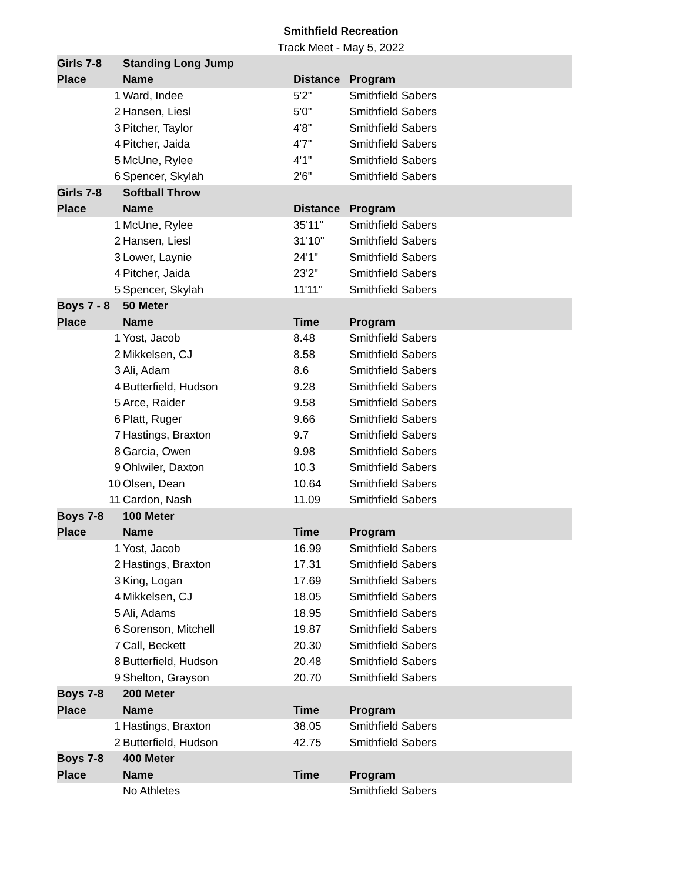Smithfield Recreation
Track Meet - May 5, 2022
| Girls 7-8 | Standing Long Jump | | |
| Place | Name | Distance | Program |
| 1 | Ward, Indee | 5'2" | Smithfield Sabers |
| 2 | Hansen, Liesl | 5'0" | Smithfield Sabers |
| 3 | Pitcher, Taylor | 4'8" | Smithfield Sabers |
| 4 | Pitcher, Jaida | 4'7" | Smithfield Sabers |
| 5 | McUne, Rylee | 4'1" | Smithfield Sabers |
| 6 | Spencer, Skylah | 2'6" | Smithfield Sabers |
| Girls 7-8 | Softball Throw | | |
| Place | Name | Distance | Program |
| 1 | McUne, Rylee | 35'11" | Smithfield Sabers |
| 2 | Hansen, Liesl | 31'10" | Smithfield Sabers |
| 3 | Lower, Laynie | 24'1" | Smithfield Sabers |
| 4 | Pitcher, Jaida | 23'2" | Smithfield Sabers |
| 5 | Spencer, Skylah | 11'11" | Smithfield Sabers |
| Boys 7 - 8 | 50 Meter | | |
| Place | Name | Time | Program |
| 1 | Yost, Jacob | 8.48 | Smithfield Sabers |
| 2 | Mikkelsen, CJ | 8.58 | Smithfield Sabers |
| 3 | Ali, Adam | 8.6 | Smithfield Sabers |
| 4 | Butterfield, Hudson | 9.28 | Smithfield Sabers |
| 5 | Arce, Raider | 9.58 | Smithfield Sabers |
| 6 | Platt, Ruger | 9.66 | Smithfield Sabers |
| 7 | Hastings, Braxton | 9.7 | Smithfield Sabers |
| 8 | Garcia, Owen | 9.98 | Smithfield Sabers |
| 9 | Ohlwiler, Daxton | 10.3 | Smithfield Sabers |
| 10 | Olsen, Dean | 10.64 | Smithfield Sabers |
| 11 | Cardon, Nash | 11.09 | Smithfield Sabers |
| Boys 7-8 | 100 Meter | | |
| Place | Name | Time | Program |
| 1 | Yost, Jacob | 16.99 | Smithfield Sabers |
| 2 | Hastings, Braxton | 17.31 | Smithfield Sabers |
| 3 | King, Logan | 17.69 | Smithfield Sabers |
| 4 | Mikkelsen, CJ | 18.05 | Smithfield Sabers |
| 5 | Ali, Adams | 18.95 | Smithfield Sabers |
| 6 | Sorenson, Mitchell | 19.87 | Smithfield Sabers |
| 7 | Call, Beckett | 20.30 | Smithfield Sabers |
| 8 | Butterfield, Hudson | 20.48 | Smithfield Sabers |
| 9 | Shelton, Grayson | 20.70 | Smithfield Sabers |
| Boys 7-8 | 200 Meter | | |
| Place | Name | Time | Program |
| 1 | Hastings, Braxton | 38.05 | Smithfield Sabers |
| 2 | Butterfield, Hudson | 42.75 | Smithfield Sabers |
| Boys 7-8 | 400 Meter | | |
| Place | Name | Time | Program |
| | No Athletes | | Smithfield Sabers |